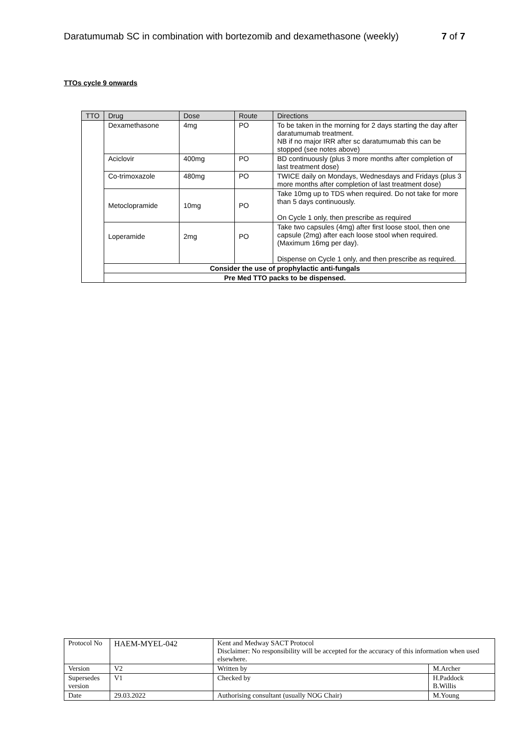Daratumumab SC in combination with bortezomib and dexamethasone (weekly) 7 of 7
TTOs cycle 9 onwards
| TTO | Drug | Dose | Route | Directions |
| --- | --- | --- | --- | --- |
| | Dexamethasone | 4mg | PO | To be taken in the morning for 2 days starting the day after daratumumab treatment. NB if no major IRR after sc daratumumab this can be stopped (see notes above) |
| | Aciclovir | 400mg | PO | BD continuously (plus 3 more months after completion of last treatment dose) |
| | Co-trimoxazole | 480mg | PO | TWICE daily on Mondays, Wednesdays and Fridays (plus 3 more months after completion of last treatment dose) |
| | Metoclopramide | 10mg | PO | Take 10mg up to TDS when required. Do not take for more than 5 days continuously. On Cycle 1 only, then prescribe as required |
| | Loperamide | 2mg | PO | Take two capsules (4mg) after first loose stool, then one capsule (2mg) after each loose stool when required. (Maximum 16mg per day). Dispense on Cycle 1 only, and then prescribe as required. |
| | Consider the use of prophylactic anti-fungals | | | |
| | Pre Med TTO packs to be dispensed. | | | |
| Protocol No | HAEM-MYEL-042 | Kent and Medway SACT Protocol Disclaimer: No responsibility will be accepted for the accuracy of this information when used elsewhere. | |
| Version | V2 | Written by | M.Archer |
| Supersedes version | V1 | Checked by | H.Paddock B.Willis |
| Date | 29.03.2022 | Authorising consultant (usually NOG Chair) | M.Young |